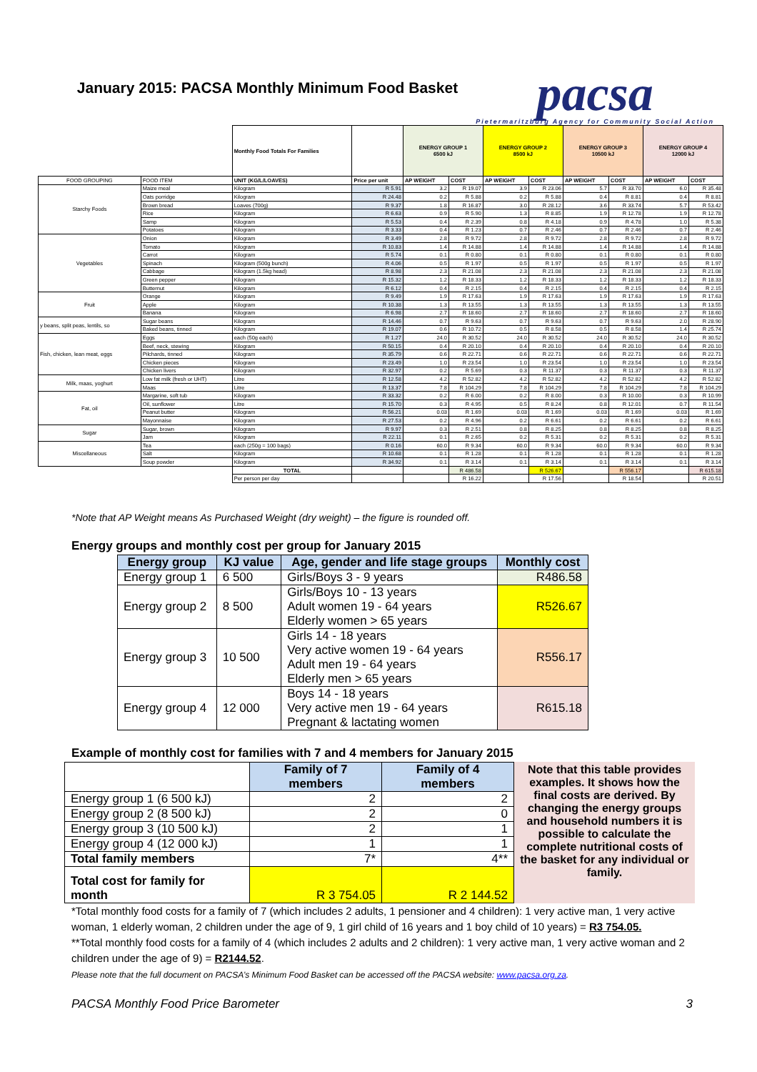January 2015: PACSA Monthly Minimum Food Basket
pacsa
Pietermaritzburg Agency for Community Social Action
| | | Monthly Food Totals For Families | | ENERGY GROUP 1 6500 kJ | | ENERGY GROUP 2 8500 kJ | | ENERGY GROUP 3 10500 kJ | | ENERGY GROUP 4 12000 kJ | |
| FOOD GROUPING | FOOD ITEM | UNIT (KG/L/LOAVES) | Price per unit | AP WEIGHT | COST | AP WEIGHT | COST | AP WEIGHT | COST | AP WEIGHT | COST |
| Starchy Foods | Maize meal | Kilogram | R 5.91 | 3.2 | R 19.07 | 3.9 | R 23.06 | 5.7 | R 33.70 | 6.0 | R 35.48 |
| | Oats porridge | Kilogram | R 24.48 | 0.2 | R 5.88 | 0.2 | R 5.88 | 0.4 | R 8.81 | 0.4 | R 8.81 |
| | Brown bread | Loaves (700g) | R 9.37 | 1.8 | R 16.87 | 3.0 | R 28.12 | 3.6 | R 33.74 | 5.7 | R 53.42 |
| | Rice | Kilogram | R 6.63 | 0.9 | R 5.90 | 1.3 | R 8.85 | 1.9 | R 12.78 | 1.9 | R 12.78 |
| | Samp | Kilogram | R 5.53 | 0.4 | R 2.39 | 0.8 | R 4.18 | 0.9 | R 4.78 | 1.0 | R 5.38 |
| | Potatoes | Kilogram | R 3.33 | 0.4 | R 1.23 | 0.7 | R 2.46 | 0.7 | R 2.46 | 0.7 | R 2.46 |
| Vegetables | Onion | Kilogram | R 3.49 | 2.8 | R 9.72 | 2.8 | R 9.72 | 2.8 | R 9.72 | 2.8 | R 9.72 |
| | Tomato | Kilogram | R 10.83 | 1.4 | R 14.88 | 1.4 | R 14.88 | 1.4 | R 14.88 | 1.4 | R 14.88 |
| | Carrot | Kilogram | R 5.74 | 0.1 | R 0.80 | 0.1 | R 0.80 | 0.1 | R 0.80 | 0.1 | R 0.80 |
| | Spinach | Kilogram (500g bunch) | R 4.06 | 0.5 | R 1.97 | 0.5 | R 1.97 | 0.5 | R 1.97 | 0.5 | R 1.97 |
| | Cabbage | Kilogram (1.5kg head) | R 8.98 | 2.3 | R 21.08 | 2.3 | R 21.08 | 2.3 | R 21.08 | 2.3 | R 21.08 |
| | Green pepper | Kilogram | R 15.32 | 1.2 | R 18.33 | 1.2 | R 18.33 | 1.2 | R 18.33 | 1.2 | R 18.33 |
| | Butternut | Kilogram | R 6.12 | 0.4 | R 2.15 | 0.4 | R 2.15 | 0.4 | R 2.15 | 0.4 | R 2.15 |
| Fruit | Orange | Kilogram | R 9.49 | 1.9 | R 17.63 | 1.9 | R 17.63 | 1.9 | R 17.63 | 1.9 | R 17.63 |
| | Apple | Kilogram | R 10.38 | 1.3 | R 13.55 | 1.3 | R 13.55 | 1.3 | R 13.55 | 1.3 | R 13.55 |
| | Banana | Kilogram | R 6.98 | 2.7 | R 18.60 | 2.7 | R 18.60 | 2.7 | R 18.60 | 2.7 | R 18.60 |
| y beans, split peas, lentils, so | Sugar beans | Kilogram | R 14.46 | 0.7 | R 9.63 | 0.7 | R 9.63 | 0.7 | R 9.63 | 2.0 | R 28.90 |
| | Baked beans, tinned | Kilogram | R 19.07 | 0.6 | R 10.72 | 0.5 | R 8.58 | 0.5 | R 8.58 | 1.4 | R 25.74 |
| Fish, chicken, lean meat, eggs | Eggs | each (50g each) | R 1.27 | 24.0 | R 30.52 | 24.0 | R 30.52 | 24.0 | R 30.52 | 24.0 | R 30.52 |
| | Beef, neck, stewing | Kilogram | R 50.15 | 0.4 | R 20.10 | 0.4 | R 20.10 | 0.4 | R 20.10 | 0.4 | R 20.10 |
| | Pilchards, tinned | Kilogram | R 35.79 | 0.6 | R 22.71 | 0.6 | R 22.71 | 0.6 | R 22.71 | 0.6 | R 22.71 |
| | Chicken pieces | Kilogram | R 23.49 | 1.0 | R 23.54 | 1.0 | R 23.54 | 1.0 | R 23.54 | 1.0 | R 23.54 |
| | Chicken livers | Kilogram | R 32.97 | 0.2 | R 5.69 | 0.3 | R 11.37 | 0.3 | R 11.37 | 0.3 | R 11.37 |
| Milk, maas, yoghurt | Low fat milk (fresh or UHT) | Litre | R 12.58 | 4.2 | R 52.82 | 4.2 | R 52.82 | 4.2 | R 52.82 | 4.2 | R 52.82 |
| | Maas | Litre | R 13.37 | 7.8 | R 104.29 | 7.8 | R 104.29 | 7.8 | R 104.29 | 7.8 | R 104.29 |
| Fat, oil | Margarine, soft tub | Kilogram | R 33.32 | 0.2 | R 6.00 | 0.2 | R 8.00 | 0.3 | R 10.00 | 0.3 | R 10.99 |
| | Oil, sunflower | Litre | R 15.70 | 0.3 | R 4.95 | 0.5 | R 8.24 | 0.8 | R 12.01 | 0.7 | R 11.54 |
| | Peanut butter | Kilogram | R 56.21 | 0.03 | R 1.69 | 0.03 | R 1.69 | 0.03 | R 1.69 | 0.03 | R 1.69 |
| | Mayonnaise | Kilogram | R 27.53 | 0.2 | R 4.96 | 0.2 | R 6.61 | 0.2 | R 6.61 | 0.2 | R 6.61 |
| Sugar | Sugar, brown | Kilogram | R 9.97 | 0.3 | R 2.51 | 0.8 | R 8.25 | 0.8 | R 8.25 | 0.8 | R 8.25 |
| | Jam | Kilogram | R 22.11 | 0.1 | R 2.65 | 0.2 | R 5.31 | 0.2 | R 5.31 | 0.2 | R 5.31 |
| Miscellaneous | Tea | each (250g = 100 bags) | R 0.16 | 60.0 | R 9.34 | 60.0 | R 9.34 | 60.0 | R 9.34 | 60.0 | R 9.34 |
| | Salt | Kilogram | R 10.68 | 0.1 | R 1.28 | 0.1 | R 1.28 | 0.1 | R 1.28 | 0.1 | R 1.28 |
| | Soup powder | Kilogram | R 34.92 | 0.1 | R 3.14 | 0.1 | R 3.14 | 0.1 | R 3.14 | 0.1 | R 3.14 |
| | | TOTAL | | | R 486.58 | | R 526.67 | | R 556.17 | | R 615.18 |
| | | Per person per day | | | R 16.22 | | R 17.56 | | R 18.54 | | R 20.51 |
*Note that AP Weight means As Purchased Weight (dry weight) – the figure is rounded off.
Energy groups and monthly cost per group for January 2015
| Energy group | KJ value | Age, gender and life stage groups | Monthly cost |
| --- | --- | --- | --- |
| Energy group 1 | 6 500 | Girls/Boys 3 - 9 years | R486.58 |
| Energy group 2 | 8 500 | Girls/Boys 10 - 13 years Adult women 19 - 64 years Elderly women > 65 years | R526.67 |
| Energy group 3 | 10 500 | Girls 14 - 18 years Very active women 19 - 64 years Adult men 19 - 64 years Elderly men > 65 years | R556.17 |
| Energy group 4 | 12 000 | Boys 14 - 18 years Very active men 19 - 64 years Pregnant & lactating women | R615.18 |
Example of monthly cost for families with 7 and 4 members for January 2015
| | Family of 7 members | Family of 4 members |
| Energy group 1 (6 500 kJ) | 2 | 2 |
| Energy group 2 (8 500 kJ) | 2 | 0 |
| Energy group 3 (10 500 kJ) | 2 | 1 |
| Energy group 4 (12 000 kJ) | 1 | 1 |
| Total family members | 7* | 4** |
| Total cost for family for month | R 3 754.05 | R 2 144.52 |
Note that this table provides examples. It shows how the final costs are derived. By changing the energy groups and household numbers it is possible to calculate the complete nutritional costs of the basket for any individual or family.
*Total monthly food costs for a family of 7 (which includes 2 adults, 1 pensioner and 4 children): 1 very active man, 1 very active woman, 1 elderly woman, 2 children under the age of 9, 1 girl child of 16 years and 1 boy child of 10 years) = R3 754.05.
**Total monthly food costs for a family of 4 (which includes 2 adults and 2 children): 1 very active man, 1 very active woman and 2 children under the age of 9) = R2144.52.
Please note that the full document on PACSA’s Minimum Food Basket can be accessed off the PACSA website: www.pacsa.org.za.
PACSA Monthly Food Price Barometer 3